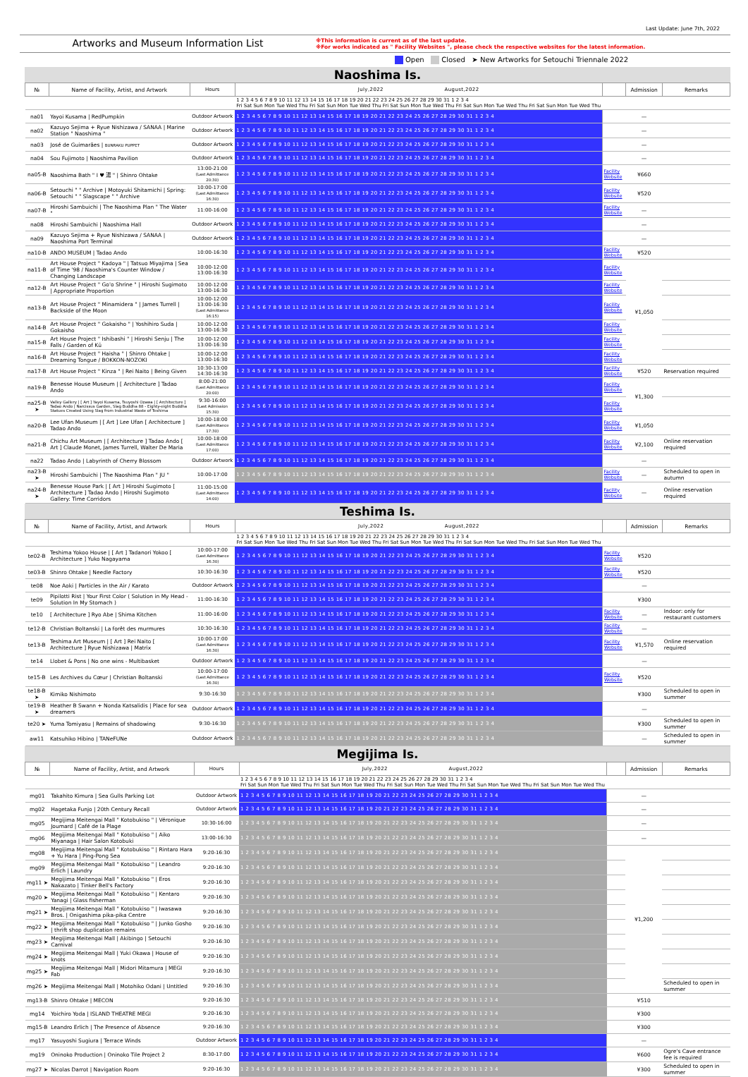Last Update: June 7th, 2022
Artworks and Museum Information List
※This information is current as of the last update.
※For works indicated as " Facility Websites ", please check the respective websites for the latest information.
Open Closed ➤ New Artworks for Setouchi Triennale 2022
Naoshima Is.
| № | Name of Facility, Artist, and Artwork | Hours | July,2022 August,2022 | | Admission | Remarks |
| --- | --- | --- | --- | --- | --- | --- |
| | | | 1 2 3 4 5 6 7 8 9 10 11 12 13 14 15 16 17 18 19 20 21 22 23 24 25 26 27 28 29 30 31 1 2 3 4 Fri Sat Sun Mon Tue Wed Thu Fri Sat Sun Mon Tue Wed Thu Fri Sat Sun Mon Tue Wed Thu Fri Sat Sun Mon Tue Wed Thu Fri Sat Sun Mon Tue Wed Thu | | | |
| na01 | Yayoi Kusama / RedPumpkin | Outdoor Artwork | 1 2 3 4 5 6 7 8 9 10 11 12 13 14 15 16 17 18 19 20 21 22 23 24 25 26 27 28 29 30 31 1 2 3 4 | | — | |
| na02 | Kazuyo Sejima + Ryue Nishizawa / SANAA / Marine Station " Naoshima " | Outdoor Artwork | 1 2 3 4 5 6 7 8 9 10 11 12 13 14 15 16 17 18 19 20 21 22 23 24 25 26 27 28 29 30 31 1 2 3 4 | | — | |
| na03 | José de Guimarães / BUNRAKU PUPPET | Outdoor Artwork | 1 2 3 4 5 6 7 8 9 10 11 12 13 14 15 16 17 18 19 20 21 22 23 24 25 26 27 28 29 30 31 1 2 3 4 | | — | |
| na04 | Sou Fujimoto / Naoshima Pavilion | Outdoor Artwork | 1 2 3 4 5 6 7 8 9 10 11 12 13 14 15 16 17 18 19 20 21 22 23 24 25 26 27 28 29 30 31 1 2 3 4 | | — | |
| na05-B | Naoshima Bath " I ♥ 湯 " / Shinro Ohtake | 13:00-21:00 (Last Admittance 20:30) | 1 2 3 4 5 6 7 8 9 10 11 12 13 14 15 16 17 18 19 20 21 22 23 24 25 26 27 28 29 30 31 1 2 3 4 | Facility Website | ¥660 | |
| na06-B | Setouchi " " Archive / Motoyuki Shitamichi / Spring: Setouchi " " Slagscape " " Archive | 10:00-17:00 (Last Admittance 16:30) | 1 2 3 4 5 6 7 8 9 10 11 12 13 14 15 16 17 18 19 20 21 22 23 24 25 26 27 28 29 30 31 1 2 3 4 | Facility Website | ¥520 | |
| na07-B | Hiroshi Sambuichi / The Naoshima Plan " The Water " | 11:00-16:00 | 1 2 3 4 5 6 7 8 9 10 11 12 13 14 15 16 17 18 19 20 21 22 23 24 25 26 27 28 29 30 31 1 2 3 4 | Facility Website | — | |
| na08 | Hiroshi Sambuichi / Naoshima Hall | Outdoor Artwork | 1 2 3 4 5 6 7 8 9 10 11 12 13 14 15 16 17 18 19 20 21 22 23 24 25 26 27 28 29 30 31 1 2 3 4 | | — | |
| na09 | Kazuyo Sejima + Ryue Nishizawa / SANAA / Naoshima Port Terminal | Outdoor Artwork | 1 2 3 4 5 6 7 8 9 10 11 12 13 14 15 16 17 18 19 20 21 22 23 24 25 26 27 28 29 30 31 1 2 3 4 | | — | |
| na10-B | ANDO MUSEUM / Tadao Ando | 10:00-16:30 | 1 2 3 4 5 6 7 8 9 10 11 12 13 14 15 16 17 18 19 20 21 22 23 24 25 26 27 28 29 30 31 1 2 3 4 | Facility Website | ¥520 | |
| na11-B | Art House Project " Kadoya " / Tatsuo Miyajima / Sea of Time '98 / Naoshima's Counter Window / Changing Landscape | 10:00-12:00 13:00-16:30 | 1 2 3 4 5 6 7 8 9 10 11 12 13 14 15 16 17 18 19 20 21 22 23 24 25 26 27 28 29 30 31 1 2 3 4 | Facility Website | ¥1,050 | |
| na12-B | Art House Project " Go'o Shrine " / Hiroshi Sugimoto / Appropriate Proportion | 10:00-12:00 13:00-16:30 | 1 2 3 4 5 6 7 8 9 10 11 12 13 14 15 16 17 18 19 20 21 22 23 24 25 26 27 28 29 30 31 1 2 3 4 | Facility Website | | |
| na13-B | Art House Project " Minamidera " / James Turrell / Backside of the Moon | 10:00-12:00 13:00-16:30 (Last Admittance 16:15) | 1 2 3 4 5 6 7 8 9 10 11 12 13 14 15 16 17 18 19 20 21 22 23 24 25 26 27 28 29 30 31 1 2 3 4 | Facility Website | | |
| na14-B | Art House Project " Gokaisho " / Yoshihiro Suda / Gokaisho | 10:00-12:00 13:00-16:30 | 1 2 3 4 5 6 7 8 9 10 11 12 13 14 15 16 17 18 19 20 21 22 23 24 25 26 27 28 29 30 31 1 2 3 4 | Facility Website | | |
| na15-B | Art House Project " Ishibashi " / Hiroshi Senju / The Falls / Garden of Kū | 10:00-12:00 13:00-16:30 | 1 2 3 4 5 6 7 8 9 10 11 12 13 14 15 16 17 18 19 20 21 22 23 24 25 26 27 28 29 30 31 1 2 3 4 | Facility Website | | |
| na16-B | Art House Project " Haisha " / Shinro Ohtake / Dreaming Tongue / BOKKON-NOZOKI | 10:00-12:00 13:00-16:30 | 1 2 3 4 5 6 7 8 9 10 11 12 13 14 15 16 17 18 19 20 21 22 23 24 25 26 27 28 29 30 31 1 2 3 4 | Facility Website | | |
| na17-B | Art House Project " Kinza " / Rei Naito / Being Given | 10:30-13:00 14:30-16:30 | 1 2 3 4 5 6 7 8 9 10 11 12 13 14 15 16 17 18 19 20 21 22 23 24 25 26 27 28 29 30 31 1 2 3 4 | Facility Website | ¥520 | Reservation required |
| na19-B | Benesse House Museum / [ Architecture ] Tadao Ando | 8:00-21:00 (Last Admittance 20:00) | 1 2 3 4 5 6 7 8 9 10 11 12 13 14 15 16 17 18 19 20 21 22 23 24 25 26 27 28 29 30 31 1 2 3 4 | Facility Website | ¥1,300 | |
| na25-B ➤ | Valley Gallery / [ Art ] Yayoi Kusama, Tsuyoshi Ozawa / [ Architecture ] Tadao Ando / Narcissus Garden, Slag Buddha 88 - Eighty-eight Buddha Statues Created Using Slag from Industrial Waste of Teshima | 9:30-16:00 (Last Admission 15:30) | 1 2 3 4 5 6 7 8 9 10 11 12 13 14 15 16 17 18 19 20 21 22 23 24 25 26 27 28 29 30 31 1 2 3 4 | Facility Website | | |
| na20-B | Lee Ufan Museum / [ Art ] Lee Ufan [ Architecture ] Tadao Ando | 10:00-18:00 (Last Admittance 17:30) | 1 2 3 4 5 6 7 8 9 10 11 12 13 14 15 16 17 18 19 20 21 22 23 24 25 26 27 28 29 30 31 1 2 3 4 | Facility Website | ¥1,050 | |
| na21-B | Chichu Art Museum / [ Architecture ] Tadao Ando [ Art ] Claude Monet, James Turrell, Walter De Maria | 10:00-18:00 (Last Admittance 17:00) | 1 2 3 4 5 6 7 8 9 10 11 12 13 14 15 16 17 18 19 20 21 22 23 24 25 26 27 28 29 30 31 1 2 3 4 | Facility Website | ¥2,100 | Online reservation required |
| na22 | Tadao Ando / Labyrinth of Cherry Blossom | Outdoor Artwork | 1 2 3 4 5 6 7 8 9 10 11 12 13 14 15 16 17 18 19 20 21 22 23 24 25 26 27 28 29 30 31 1 2 3 4 | | — | |
| na23-B ➤ | Hiroshi Sambuichi / The Naoshima Plan " JU " | 10:00-17:00 | 1 2 3 4 5 6 7 8 9 10 11 12 13 14 15 16 17 18 19 20 21 22 23 24 25 26 27 28 29 30 31 1 2 3 4 | Facility Website | — | Scheduled to open in autumn |
| na24-B ➤ | Benesse House Park / [ Art ] Hiroshi Sugimoto [ Architecture ] Tadao Ando / Hiroshi Sugimoto Gallery: Time Corridors | 11:00-15:00 (Last Admittance 14:00) | 1 2 3 4 5 6 7 8 9 10 11 12 13 14 15 16 17 18 19 20 21 22 23 24 25 26 27 28 29 30 31 1 2 3 4 | Facility Website | — | Online reservation required |
Teshima Is.
| № | Name of Facility, Artist, and Artwork | Hours | July,2022 August,2022 | | Admission | Remarks |
| --- | --- | --- | --- | --- | --- | --- |
| | | | 1 2 3 4 5 6 7 8 9 10 11 12 13 14 15 16 17 18 19 20 21 22 23 24 25 26 27 28 29 30 31 1 2 3 4 Fri Sat Sun Mon Tue Wed Thu Fri Sat Sun Mon Tue Wed Thu Fri Sat Sun Mon Tue Wed Thu Fri Sat Sun Mon Tue Wed Thu Fri Sat Sun Mon Tue Wed Thu | | | |
| te02-B | Teshima Yokoo House / [ Art ] Tadanori Yokoo [ Architecture ] Yuko Nagayama | 10:00-17:00 (Last Admittance 16:30) | 1 2 3 4 5 6 7 8 9 10 11 12 13 14 15 16 17 18 19 20 21 22 23 24 25 26 27 28 29 30 31 1 2 3 4 | Facility Website | ¥520 | |
| te03-B | Shinro Ohtake / Needle Factory | 10:30-16:30 | 1 2 3 4 5 6 7 8 9 10 11 12 13 14 15 16 17 18 19 20 21 22 23 24 25 26 27 28 29 30 31 1 2 3 4 | Facility Website | ¥520 | |
| te08 | Noe Aoki / Particles in the Air / Karato | Outdoor Artwork | 1 2 3 4 5 6 7 8 9 10 11 12 13 14 15 16 17 18 19 20 21 22 23 24 25 26 27 28 29 30 31 1 2 3 4 | | — | |
| te09 | Pipilotti Rist / Your First Color ( Solution in My Head - Solution In My Stomach ) | 11:00-16:30 | 1 2 3 4 5 6 7 8 9 10 11 12 13 14 15 16 17 18 19 20 21 22 23 24 25 26 27 28 29 30 31 1 2 3 4 | | ¥300 | |
| te10 | [ Architecture ] Ryo Abe / Shima Kitchen | 11:00-16:00 | 1 2 3 4 5 6 7 8 9 10 11 12 13 14 15 16 17 18 19 20 21 22 23 24 25 26 27 28 29 30 31 1 2 3 4 | Facility Website | — | Indoor: only for restaurant customers |
| te12-B | Christian Boltanski / La forêt des murmures | 10:30-16:30 | 1 2 3 4 5 6 7 8 9 10 11 12 13 14 15 16 17 18 19 20 21 22 23 24 25 26 27 28 29 30 31 1 2 3 4 | Facility Website | — | |
| te13-B | Teshima Art Museum / [ Art ] Rei Naito [ Architecture ] Ryue Nishizawa / Matrix | 10:00-17:00 (Last Admittance 16:30) | 1 2 3 4 5 6 7 8 9 10 11 12 13 14 15 16 17 18 19 20 21 22 23 24 25 26 27 28 29 30 31 1 2 3 4 | Facility Website | ¥1,570 | Online reservation required |
| te14 | Llobet & Pons / No one wins - Multibasket | Outdoor Artwork | 1 2 3 4 5 6 7 8 9 10 11 12 13 14 15 16 17 18 19 20 21 22 23 24 25 26 27 28 29 30 31 1 2 3 4 | | — | |
| te15-B | Les Archives du Cœur / Christian Boltanski | 10:00-17:00 (Last Admittance 16:30) | 1 2 3 4 5 6 7 8 9 10 11 12 13 14 15 16 17 18 19 20 21 22 23 24 25 26 27 28 29 30 31 1 2 3 4 | Facility Website | ¥520 | |
| te18-B ➤ | Kimiko Nishimoto | 9:30-16:30 | 1 2 3 4 5 6 7 8 9 10 11 12 13 14 15 16 17 18 19 20 21 22 23 24 25 26 27 28 29 30 31 1 2 3 4 | | ¥300 | Scheduled to open in summer |
| te19-B ➤ | Heather B Swann + Nonda Katsalidis / Place for sea dreamers | Outdoor Artwork | 1 2 3 4 5 6 7 8 9 10 11 12 13 14 15 16 17 18 19 20 21 22 23 24 25 26 27 28 29 30 31 1 2 3 4 | | — | |
| te20 ➤ | Yuma Tomiyasu / Remains of shadowing | 9:30-16:30 | 1 2 3 4 5 6 7 8 9 10 11 12 13 14 15 16 17 18 19 20 21 22 23 24 25 26 27 28 29 30 31 1 2 3 4 | | ¥300 | Scheduled to open in summer |
| aw11 | Katsuhiko Hibino / TANeFUNe | Outdoor Artwork | 1 2 3 4 5 6 7 8 9 10 11 12 13 14 15 16 17 18 19 20 21 22 23 24 25 26 27 28 29 30 31 1 2 3 4 | | — | Scheduled to open in summer |
Megijima Is.
| № | Name of Facility, Artist, and Artwork | Hours | July,2022 August,2022 | | Admission | Remarks |
| --- | --- | --- | --- | --- | --- | --- |
| | | | 1 2 3 4 5 6 7 8 9 10 11 12 13 14 15 16 17 18 19 20 21 22 23 24 25 26 27 28 29 30 31 1 2 3 4 Fri Sat Sun Mon Tue Wed Thu Fri Sat Sun Mon Tue Wed Thu Fri Sat Sun Mon Tue Wed Thu Fri Sat Sun Mon Tue Wed Thu Fri Sat Sun Mon Tue Wed Thu | | | |
| mg01 | Takahito Kimura / Sea Gulls Parking Lot | Outdoor Artwork | 1 2 3 4 5 6 7 8 9 10 11 12 13 14 15 16 17 18 19 20 21 22 23 24 25 26 27 28 29 30 31 1 2 3 4 | | — | |
| mg02 | Hagetaka Funjo / 20th Century Recall | Outdoor Artwork | 1 2 3 4 5 6 7 8 9 10 11 12 13 14 15 16 17 18 19 20 21 22 23 24 25 26 27 28 29 30 31 1 2 3 4 | | — | |
| mg05 | Megijima Meitengai Mall " Kotobukiso " / Véronique Joumard / Café de la Plage | 10:30-16:00 | 1 2 3 4 5 6 7 8 9 10 11 12 13 14 15 16 17 18 19 20 21 22 23 24 25 26 27 28 29 30 31 1 2 3 4 | | — | |
| mg06 | Megijima Meitengai Mall " Kotobukiso " / Aiko Miyanaga / Hair Salon Kotobuki | 13:00-16:30 | 1 2 3 4 5 6 7 8 9 10 11 12 13 14 15 16 17 18 19 20 21 22 23 24 25 26 27 28 29 30 31 1 2 3 4 | | — | |
| mg08 | Megijima Meitengai Mall " Kotobukiso " / Rintaro Hara + Yu Hara / Ping-Pong Sea | 9:20-16:30 | 1 2 3 4 5 6 7 8 9 10 11 12 13 14 15 16 17 18 19 20 21 22 23 24 25 26 27 28 29 30 31 1 2 3 4 | | ¥1,200 | |
| mg09 | Megijima Meitengai Mall " Kotobukiso " / Leandro Erlich / Laundry | 9:20-16:30 | 1 2 3 4 5 6 7 8 9 10 11 12 13 14 15 16 17 18 19 20 21 22 23 24 25 26 27 28 29 30 31 1 2 3 4 | | | |
| mg11 ➤ | Megijima Meitengai Mall " Kotobukiso " / Eros Nakazato / Tinker Bell's Factory | 9:20-16:30 | 1 2 3 4 5 6 7 8 9 10 11 12 13 14 15 16 17 18 19 20 21 22 23 24 25 26 27 28 29 30 31 1 2 3 4 | | | |
| mg20 ➤ | Megijima Meitengai Mall " Kotobukiso " / Kentaro Yanagi / Glass fisherman | 9:20-16:30 | 1 2 3 4 5 6 7 8 9 10 11 12 13 14 15 16 17 18 19 20 21 22 23 24 25 26 27 28 29 30 31 1 2 3 4 | | | |
| mg21 ➤ | Megijima Meitengai Mall " Kotobukiso " / Iwasawa Bros. / Onigashima pika-pika Centre | 9:20-16:30 | 1 2 3 4 5 6 7 8 9 10 11 12 13 14 15 16 17 18 19 20 21 22 23 24 25 26 27 28 29 30 31 1 2 3 4 | | | |
| mg22 ➤ | Megijima Meitengai Mall " Kotobukiso " / Junko Gosho / thrift shop duplication remains | 9:20-16:30 | 1 2 3 4 5 6 7 8 9 10 11 12 13 14 15 16 17 18 19 20 21 22 23 24 25 26 27 28 29 30 31 1 2 3 4 | | | |
| mg23 ➤ | Megijima Meitengai Mall / Akibingo / Setouchi Carnival | 9:20-16:30 | 1 2 3 4 5 6 7 8 9 10 11 12 13 14 15 16 17 18 19 20 21 22 23 24 25 26 27 28 29 30 31 1 2 3 4 | | | |
| mg24 ➤ | Megijima Meitengai Mall / Yuki Okawa / House of knots | 9:20-16:30 | 1 2 3 4 5 6 7 8 9 10 11 12 13 14 15 16 17 18 19 20 21 22 23 24 25 26 27 28 29 30 31 1 2 3 4 | | | |
| mg25 ➤ | Megijima Meitengai Mall / Midori Mitamura / MEGI Fab | 9:20-16:30 | 1 2 3 4 5 6 7 8 9 10 11 12 13 14 15 16 17 18 19 20 21 22 23 24 25 26 27 28 29 30 31 1 2 3 4 | | | |
| mg26 ➤ | Megijima Meitengai Mall / Motohiko Odani / Untitled | 9:20-16:30 | 1 2 3 4 5 6 7 8 9 10 11 12 13 14 15 16 17 18 19 20 21 22 23 24 25 26 27 28 29 30 31 1 2 3 4 | | | Scheduled to open in summer |
| mg13-B | Shinro Ohtake / MECON | 9:20-16:30 | 1 2 3 4 5 6 7 8 9 10 11 12 13 14 15 16 17 18 19 20 21 22 23 24 25 26 27 28 29 30 31 1 2 3 4 | | ¥510 | |
| mg14 | Yoichiro Yoda / ISLAND THEATRE MEGI | 9:20-16:30 | 1 2 3 4 5 6 7 8 9 10 11 12 13 14 15 16 17 18 19 20 21 22 23 24 25 26 27 28 29 30 31 1 2 3 4 | | ¥300 | |
| mg15-B | Leandro Erlich / The Presence of Absence | 9:20-16:30 | 1 2 3 4 5 6 7 8 9 10 11 12 13 14 15 16 17 18 19 20 21 22 23 24 25 26 27 28 29 30 31 1 2 3 4 | | ¥300 | |
| mg17 | Yasuyoshi Sugiura / Terrace Winds | Outdoor Artwork | 1 2 3 4 5 6 7 8 9 10 11 12 13 14 15 16 17 18 19 20 21 22 23 24 25 26 27 28 29 30 31 1 2 3 4 | | — | |
| mg19 | Oninoko Production / Oninoko Tile Project 2 | 8:30-17:00 | 1 2 3 4 5 6 7 8 9 10 11 12 13 14 15 16 17 18 19 20 21 22 23 24 25 26 27 28 29 30 31 1 2 3 4 | | ¥600 | Ogre's Cave entrance fee is required |
| mg27 ➤ | Nicolas Darrot / Navigation Room | 9:20-16:30 | 1 2 3 4 5 6 7 8 9 10 11 12 13 14 15 16 17 18 19 20 21 22 23 24 25 26 27 28 29 30 31 1 2 3 4 | | ¥300 | Scheduled to open in summer |